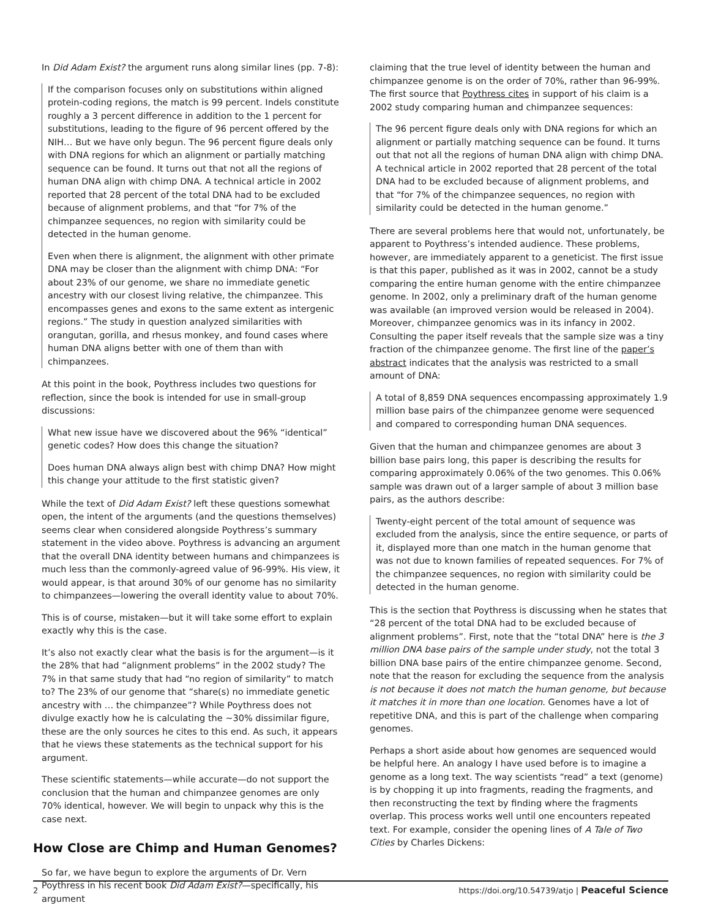In Did Adam Exist? the argument runs along similar lines (pp. 7-8):
If the comparison focuses only on substitutions within aligned protein-coding regions, the match is 99 percent. Indels constitute roughly a 3 percent difference in addition to the 1 percent for substitutions, leading to the figure of 96 percent offered by the NIH… But we have only begun. The 96 percent figure deals only with DNA regions for which an alignment or partially matching sequence can be found. It turns out that not all the regions of human DNA align with chimp DNA. A technical article in 2002 reported that 28 percent of the total DNA had to be excluded because of alignment problems, and that “for 7% of the chimpanzee sequences, no region with similarity could be detected in the human genome.
Even when there is alignment, the alignment with other primate DNA may be closer than the alignment with chimp DNA: “For about 23% of our genome, we share no immediate genetic ancestry with our closest living relative, the chimpanzee. This encompasses genes and exons to the same extent as intergenic regions.” The study in question analyzed similarities with orangutan, gorilla, and rhesus monkey, and found cases where human DNA aligns better with one of them than with chimpanzees.
At this point in the book, Poythress includes two questions for reflection, since the book is intended for use in small-group discussions:
What new issue have we discovered about the 96% “identical” genetic codes? How does this change the situation?
Does human DNA always align best with chimp DNA? How might this change your attitude to the first statistic given?
While the text of Did Adam Exist? left these questions somewhat open, the intent of the arguments (and the questions themselves) seems clear when considered alongside Poythress’s summary statement in the video above. Poythress is advancing an argument that the overall DNA identity between humans and chimpanzees is much less than the commonly-agreed value of 96-99%. His view, it would appear, is that around 30% of our genome has no similarity to chimpanzees—lowering the overall identity value to about 70%.
This is of course, mistaken—but it will take some effort to explain exactly why this is the case.
It’s also not exactly clear what the basis is for the argument—is it the 28% that had “alignment problems” in the 2002 study? The 7% in that same study that had “no region of similarity” to match to? The 23% of our genome that “share(s) no immediate genetic ancestry with … the chimpanzee”? While Poythress does not divulge exactly how he is calculating the ~30% dissimilar figure, these are the only sources he cites to this end. As such, it appears that he views these statements as the technical support for his argument.
These scientific statements—while accurate—do not support the conclusion that the human and chimpanzee genomes are only 70% identical, however. We will begin to unpack why this is the case next.
How Close are Chimp and Human Genomes?
So far, we have begun to explore the arguments of Dr. Vern Poythress in his recent book Did Adam Exist?—specifically, his argument
claiming that the true level of identity between the human and chimpanzee genome is on the order of 70%, rather than 96-99%. The first source that Poythress cites in support of his claim is a 2002 study comparing human and chimpanzee sequences:
The 96 percent figure deals only with DNA regions for which an alignment or partially matching sequence can be found. It turns out that not all the regions of human DNA align with chimp DNA. A technical article in 2002 reported that 28 percent of the total DNA had to be excluded because of alignment problems, and that “for 7% of the chimpanzee sequences, no region with similarity could be detected in the human genome.”
There are several problems here that would not, unfortunately, be apparent to Poythress’s intended audience. These problems, however, are immediately apparent to a geneticist. The first issue is that this paper, published as it was in 2002, cannot be a study comparing the entire human genome with the entire chimpanzee genome. In 2002, only a preliminary draft of the human genome was available (an improved version would be released in 2004). Moreover, chimpanzee genomics was in its infancy in 2002. Consulting the paper itself reveals that the sample size was a tiny fraction of the chimpanzee genome. The first line of the paper’s abstract indicates that the analysis was restricted to a small amount of DNA:
A total of 8,859 DNA sequences encompassing approximately 1.9 million base pairs of the chimpanzee genome were sequenced and compared to corresponding human DNA sequences.
Given that the human and chimpanzee genomes are about 3 billion base pairs long, this paper is describing the results for comparing approximately 0.06% of the two genomes. This 0.06% sample was drawn out of a larger sample of about 3 million base pairs, as the authors describe:
Twenty-eight percent of the total amount of sequence was excluded from the analysis, since the entire sequence, or parts of it, displayed more than one match in the human genome that was not due to known families of repeated sequences. For 7% of the chimpanzee sequences, no region with similarity could be detected in the human genome.
This is the section that Poythress is discussing when he states that “28 percent of the total DNA had to be excluded because of alignment problems”. First, note that the “total DNA” here is the 3 million DNA base pairs of the sample under study, not the total 3 billion DNA base pairs of the entire chimpanzee genome. Second, note that the reason for excluding the sequence from the analysis is not because it does not match the human genome, but because it matches it in more than one location. Genomes have a lot of repetitive DNA, and this is part of the challenge when comparing genomes.
Perhaps a short aside about how genomes are sequenced would be helpful here. An analogy I have used before is to imagine a genome as a long text. The way scientists “read” a text (genome) is by chopping it up into fragments, reading the fragments, and then reconstructing the text by finding where the fragments overlap. This process works well until one encounters repeated text. For example, consider the opening lines of A Tale of Two Cities by Charles Dickens:
2 https://doi.org/10.54739/atjo | Peaceful Science